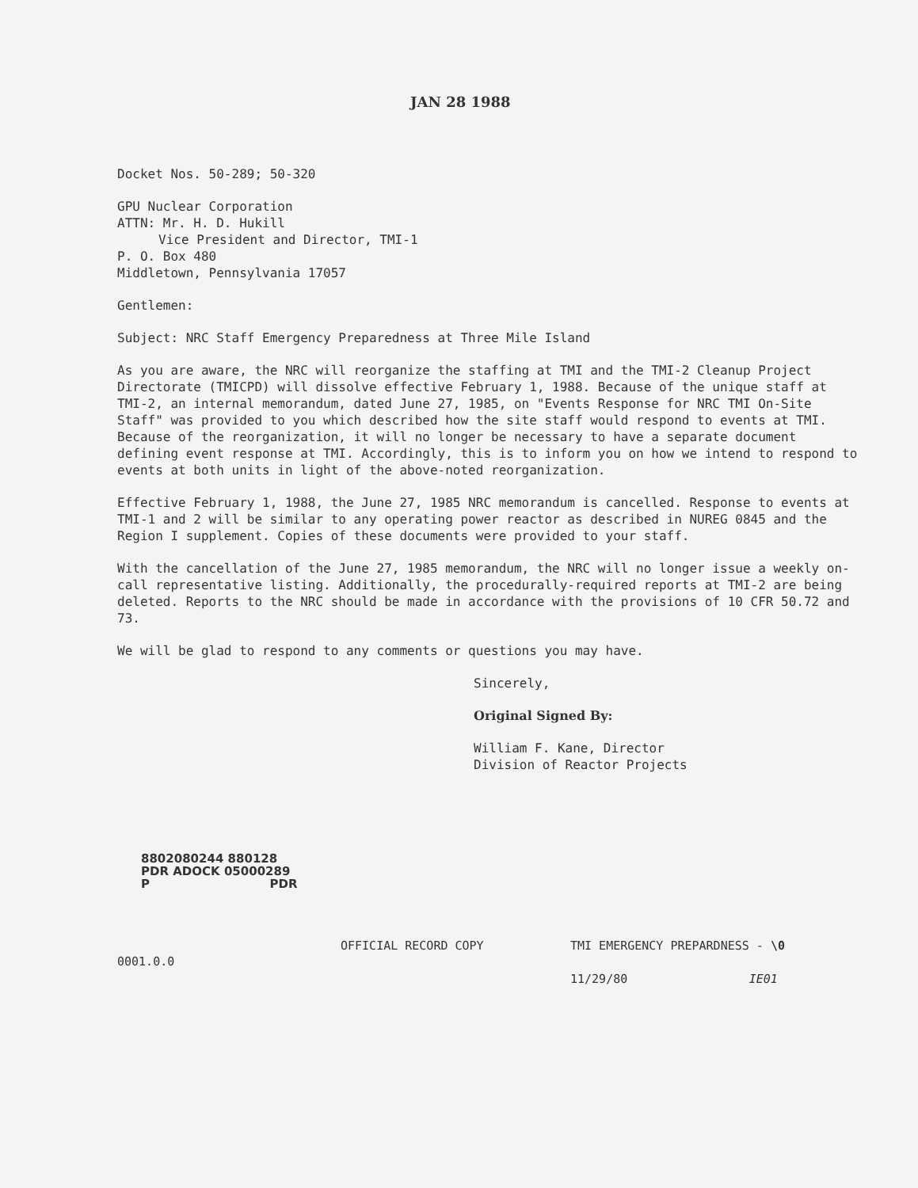JAN 28 1988
Docket Nos. 50-289; 50-320
GPU Nuclear Corporation
ATTN: Mr. H. D. Hukill
Vice President and Director, TMI-1
P. O. Box 480
Middletown, Pennsylvania 17057
Gentlemen:
Subject: NRC Staff Emergency Preparedness at Three Mile Island
As you are aware, the NRC will reorganize the staffing at TMI and the TMI-2 Cleanup Project Directorate (TMICPD) will dissolve effective February 1, 1988. Because of the unique staff at TMI-2, an internal memorandum, dated June 27, 1985, on "Events Response for NRC TMI On-Site Staff" was provided to you which described how the site staff would respond to events at TMI. Because of the reorganization, it will no longer be necessary to have a separate document defining event response at TMI. Accordingly, this is to inform you on how we intend to respond to events at both units in light of the above-noted reorganization.
Effective February 1, 1988, the June 27, 1985 NRC memorandum is cancelled. Response to events at TMI-1 and 2 will be similar to any operating power reactor as described in NUREG 0845 and the Region I supplement. Copies of these documents were provided to your staff.
With the cancellation of the June 27, 1985 memorandum, the NRC will no longer issue a weekly on-call representative listing. Additionally, the procedurally-required reports at TMI-2 are being deleted. Reports to the NRC should be made in accordance with the provisions of 10 CFR 50.72 and 73.
We will be glad to respond to any comments or questions you may have.
Sincerely,
Original Signed By:
William F. Kane, Director
Division of Reactor Projects
8802080244 880128
PDR ADOCK 05000289
P PDR
0001.0.0
OFFICIAL RECORD COPY TMI EMERGENCY PREPARDNESS - \0
11/29/80 IE01